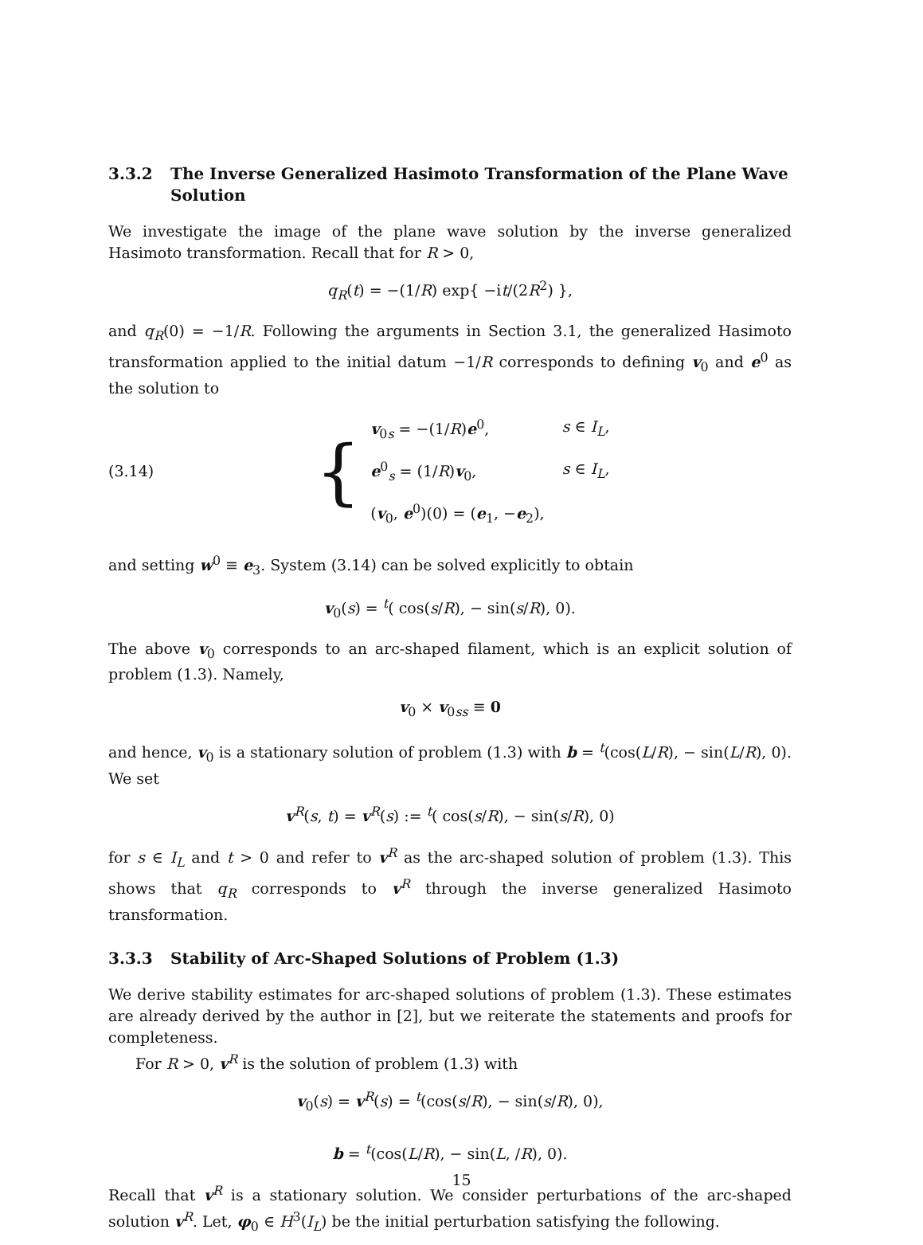3.3.2 The Inverse Generalized Hasimoto Transformation of the Plane Wave Solution
We investigate the image of the plane wave solution by the inverse generalized Hasimoto transformation. Recall that for R > 0,
q<sub>R</sub>(t) = −(1/R) exp{ −it/(2R<sup>2</sup>) },
and q<sub>R</sub>(0) = −1/R. Following the arguments in Section 3.1, the generalized Hasimoto transformation applied to the initial datum −1/R corresponds to defining v<sub>0</sub> and e<sup>0</sup> as the solution to
(3.14) {
| v<sub>0s</sub> = −(1/ R ) e<sup>0</sup>, | s ∈ I<sub>L</sub> , |
| e<sup>0</sup><sub>s</sub> = (1/ R ) v<sub>0</sub>, | s ∈ I<sub>L</sub> , |
| ( v<sub>0</sub>, e<sup>0</sup>)(0) = ( e<sub>1</sub>, − e<sub>2</sub>), | |
and setting w<sup>0</sup> ≡ e<sub>3</sub>. System (3.14) can be solved explicitly to obtain
v<sub>0</sub>(s) = <sup>t</sup>( cos(s/R), − sin(s/R), 0).
The above v<sub>0</sub> corresponds to an arc-shaped filament, which is an explicit solution of problem (1.3). Namely,
v<sub>0</sub> × v<sub>0ss</sub> ≡ 0
and hence, v<sub>0</sub> is a stationary solution of problem (1.3) with b = <sup>t</sup>(cos(L/R), − sin(L/R), 0). We set
v<sup>R</sup>(s, t) = v<sup>R</sup>(s) := <sup>t</sup>( cos(s/R), − sin(s/R), 0)
for s ∈ I<sub>L</sub> and t > 0 and refer to v<sup>R</sup> as the arc-shaped solution of problem (1.3). This shows that q<sub>R</sub> corresponds to v<sup>R</sup> through the inverse generalized Hasimoto transformation.
3.3.3 Stability of Arc-Shaped Solutions of Problem (1.3)
We derive stability estimates for arc-shaped solutions of problem (1.3). These estimates are already derived by the author in [2], but we reiterate the statements and proofs for completeness.
For R > 0, v<sup>R</sup> is the solution of problem (1.3) with
v<sub>0</sub>(s) = v<sup>R</sup>(s) = <sup>t</sup>(cos(s/R), − sin(s/R), 0),
b = <sup>t</sup>(cos(L/R), − sin(L, /R), 0).
Recall that v<sup>R</sup> is a stationary solution. We consider perturbations of the arc-shaped solution v<sup>R</sup>. Let, φ<sub>0</sub> ∈ H<sup>3</sup>(I<sub>L</sub>) be the initial perturbation satisfying the following.
15